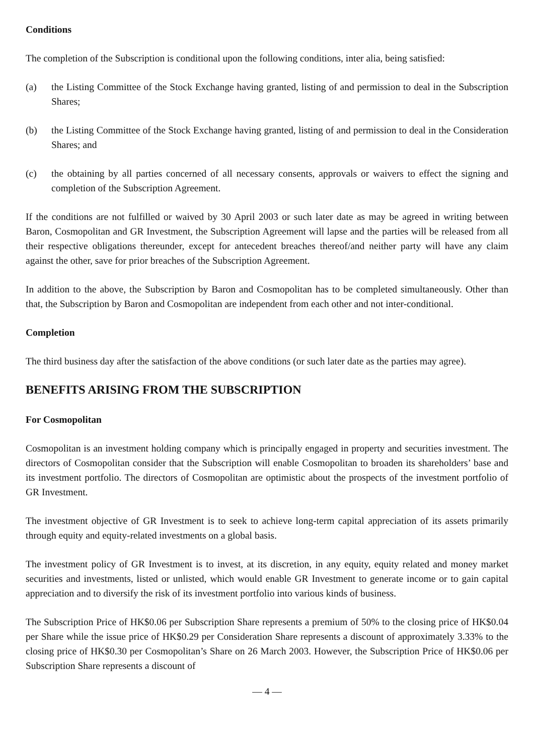Conditions
The completion of the Subscription is conditional upon the following conditions, inter alia, being satisfied:
(a) the Listing Committee of the Stock Exchange having granted, listing of and permission to deal in the Subscription Shares;
(b) the Listing Committee of the Stock Exchange having granted, listing of and permission to deal in the Consideration Shares; and
(c) the obtaining by all parties concerned of all necessary consents, approvals or waivers to effect the signing and completion of the Subscription Agreement.
If the conditions are not fulfilled or waived by 30 April 2003 or such later date as may be agreed in writing between Baron, Cosmopolitan and GR Investment, the Subscription Agreement will lapse and the parties will be released from all their respective obligations thereunder, except for antecedent breaches thereof/and neither party will have any claim against the other, save for prior breaches of the Subscription Agreement.
In addition to the above, the Subscription by Baron and Cosmopolitan has to be completed simultaneously. Other than that, the Subscription by Baron and Cosmopolitan are independent from each other and not inter-conditional.
Completion
The third business day after the satisfaction of the above conditions (or such later date as the parties may agree).
BENEFITS ARISING FROM THE SUBSCRIPTION
For Cosmopolitan
Cosmopolitan is an investment holding company which is principally engaged in property and securities investment. The directors of Cosmopolitan consider that the Subscription will enable Cosmopolitan to broaden its shareholders’ base and its investment portfolio. The directors of Cosmopolitan are optimistic about the prospects of the investment portfolio of GR Investment.
The investment objective of GR Investment is to seek to achieve long-term capital appreciation of its assets primarily through equity and equity-related investments on a global basis.
The investment policy of GR Investment is to invest, at its discretion, in any equity, equity related and money market securities and investments, listed or unlisted, which would enable GR Investment to generate income or to gain capital appreciation and to diversify the risk of its investment portfolio into various kinds of business.
The Subscription Price of HK$0.06 per Subscription Share represents a premium of 50% to the closing price of HK$0.04 per Share while the issue price of HK$0.29 per Consideration Share represents a discount of approximately 3.33% to the closing price of HK$0.30 per Cosmopolitan’s Share on 26 March 2003. However, the Subscription Price of HK$0.06 per Subscription Share represents a discount of
— 4 —